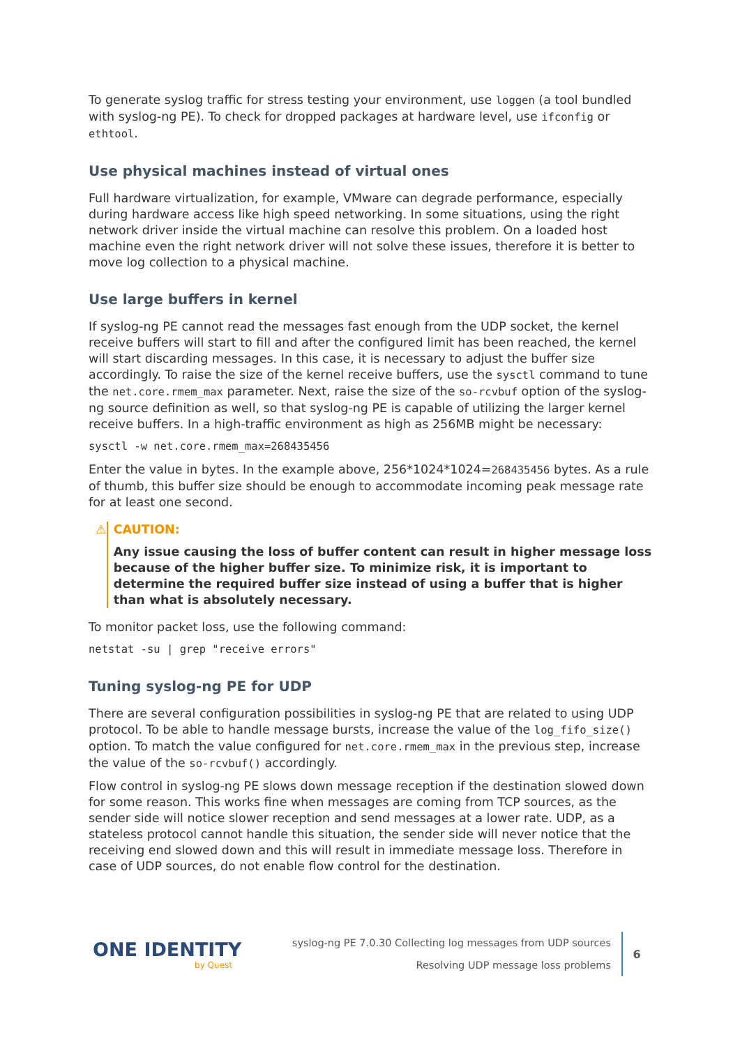To generate syslog traffic for stress testing your environment, use loggen (a tool bundled with syslog-ng PE). To check for dropped packages at hardware level, use ifconfig or ethtool.
Use physical machines instead of virtual ones
Full hardware virtualization, for example, VMware can degrade performance, especially during hardware access like high speed networking. In some situations, using the right network driver inside the virtual machine can resolve this problem. On a loaded host machine even the right network driver will not solve these issues, therefore it is better to move log collection to a physical machine.
Use large buffers in kernel
If syslog-ng PE cannot read the messages fast enough from the UDP socket, the kernel receive buffers will start to fill and after the configured limit has been reached, the kernel will start discarding messages. In this case, it is necessary to adjust the buffer size accordingly. To raise the size of the kernel receive buffers, use the sysctl command to tune the net.core.rmem_max parameter. Next, raise the size of the so-rcvbuf option of the syslog-ng source definition as well, so that syslog-ng PE is capable of utilizing the larger kernel receive buffers. In a high-traffic environment as high as 256MB might be necessary:
sysctl -w net.core.rmem_max=268435456
Enter the value in bytes. In the example above, 256*1024*1024=268435456 bytes. As a rule of thumb, this buffer size should be enough to accommodate incoming peak message rate for at least one second.
⚠ CAUTION:
Any issue causing the loss of buffer content can result in higher message loss because of the higher buffer size. To minimize risk, it is important to determine the required buffer size instead of using a buffer that is higher than what is absolutely necessary.
To monitor packet loss, use the following command:
netstat -su | grep "receive errors"
Tuning syslog-ng PE for UDP
There are several configuration possibilities in syslog-ng PE that are related to using UDP protocol. To be able to handle message bursts, increase the value of the log_fifo_size() option. To match the value configured for net.core.rmem_max in the previous step, increase the value of the so-rcvbuf() accordingly.
Flow control in syslog-ng PE slows down message reception if the destination slowed down for some reason. This works fine when messages are coming from TCP sources, as the sender side will notice slower reception and send messages at a lower rate. UDP, as a stateless protocol cannot handle this situation, the sender side will never notice that the receiving end slowed down and this will result in immediate message loss. Therefore in case of UDP sources, do not enable flow control for the destination.
ONE IDENTITY
by Quest
syslog-ng PE 7.0.30 Collecting log messages from UDP sources
Resolving UDP message loss problems
6